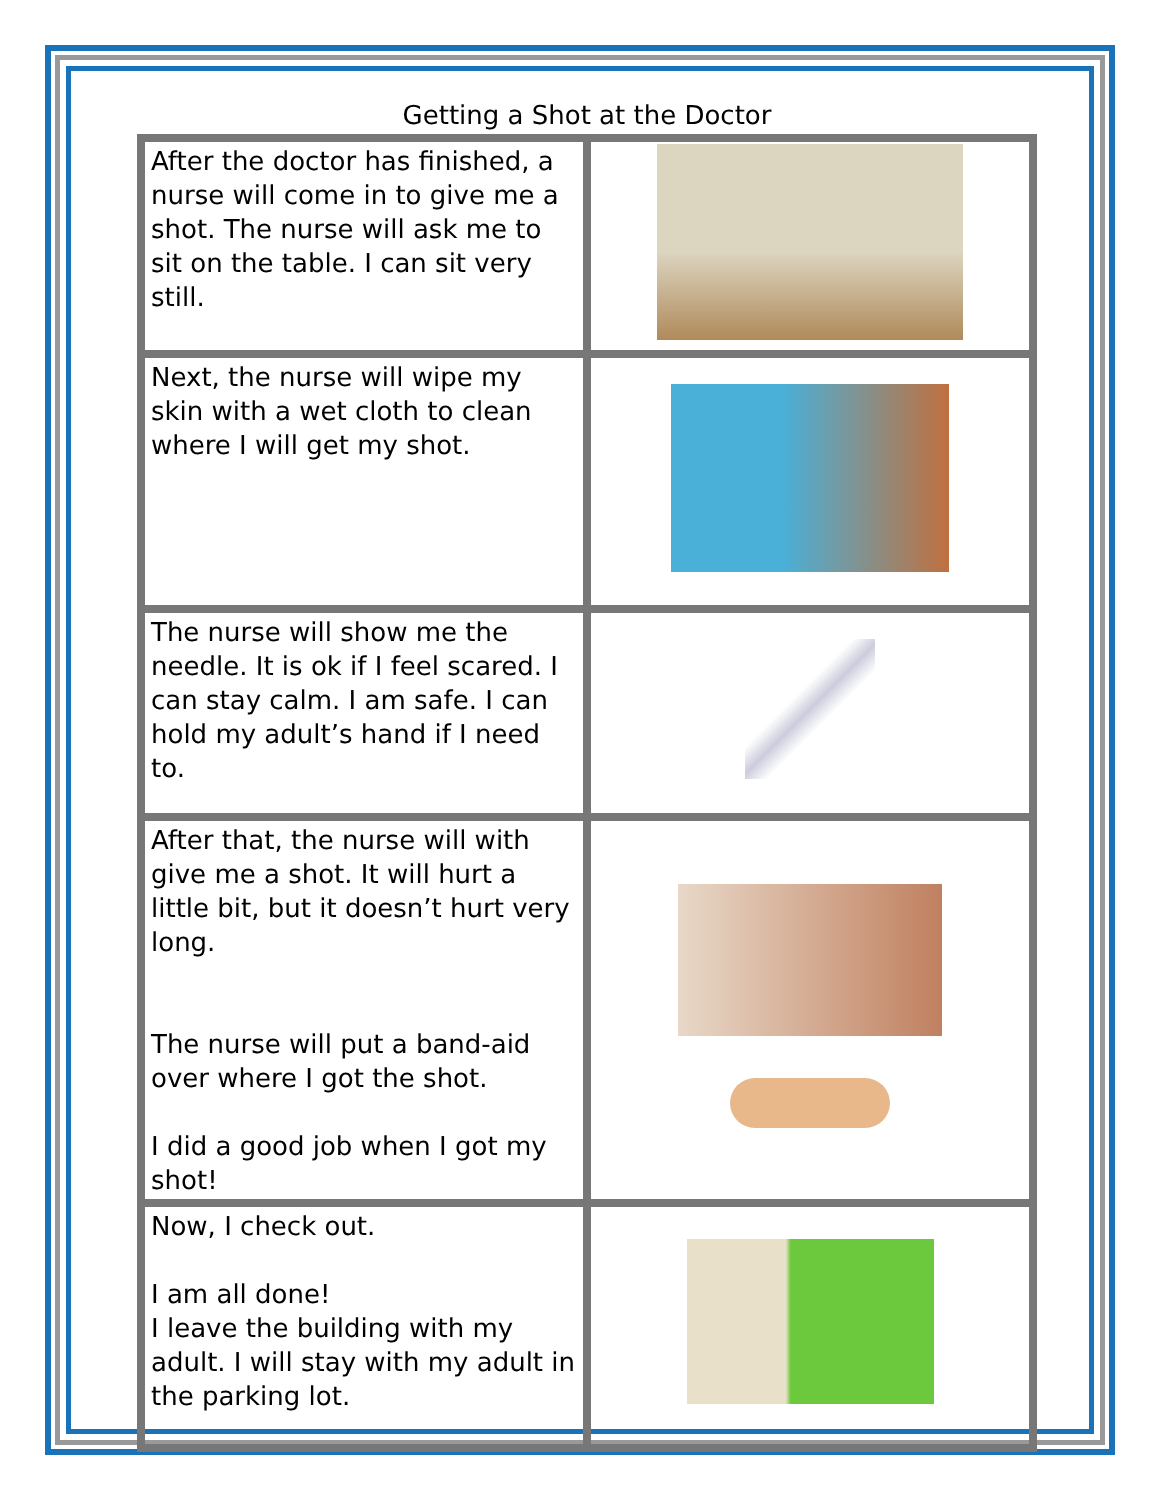Getting a Shot at the Doctor
| After the doctor has finished, a nurse will come in to give me a shot. The nurse will ask me to sit on the table. I can sit very still. | |
| Next, the nurse will wipe my skin with a wet cloth to clean where I will get my shot. | |
| The nurse will show me the needle. It is ok if I feel scared. I can stay calm. I am safe. I can hold my adult’s hand if I need to. | |
| After that, the nurse will with give me a shot. It will hurt a little bit, but it doesn’t hurt very long. The nurse will put a band-aid over where I got the shot. I did a good job when I got my shot! | |
| Now, I check out. I am all done! I leave the building with my adult. I will stay with my adult in the parking lot. | |